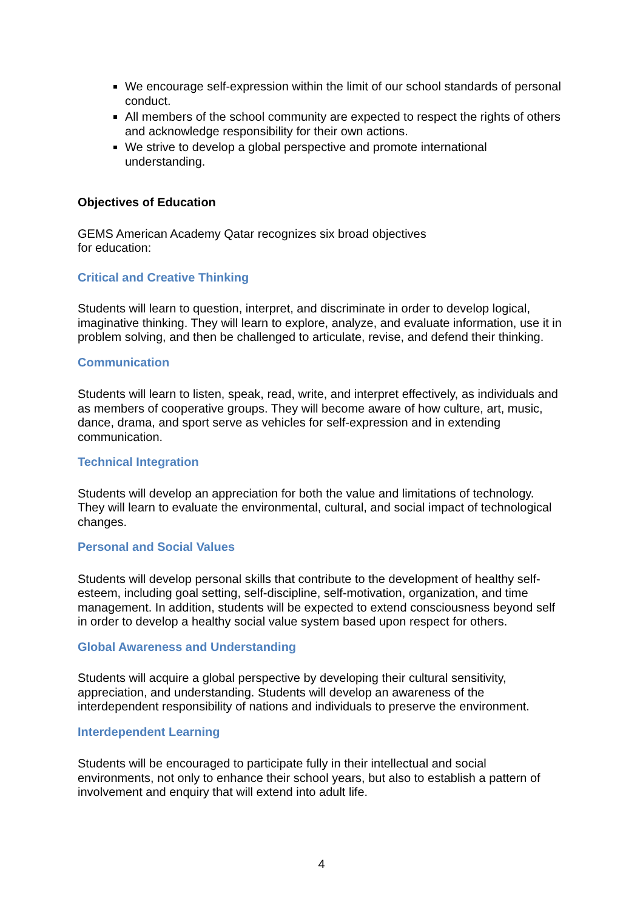We encourage self-expression within the limit of our school standards of personal conduct.
All members of the school community are expected to respect the rights of others and acknowledge responsibility for their own actions.
We strive to develop a global perspective and promote international understanding.
Objectives of Education
GEMS American Academy Qatar recognizes six broad objectives
for education:
Critical and Creative Thinking
Students will learn to question, interpret, and discriminate in order to develop logical, imaginative thinking. They will learn to explore, analyze, and evaluate information, use it in problem solving, and then be challenged to articulate, revise, and defend their thinking.
Communication
Students will learn to listen, speak, read, write, and interpret effectively, as individuals and as members of cooperative groups. They will become aware of how culture, art, music, dance, drama, and sport serve as vehicles for self-expression and in extending communication.
Technical Integration
Students will develop an appreciation for both the value and limitations of technology. They will learn to evaluate the environmental, cultural, and social impact of technological changes.
Personal and Social Values
Students will develop personal skills that contribute to the development of healthy self-esteem, including goal setting, self-discipline, self-motivation, organization, and time management. In addition, students will be expected to extend consciousness beyond self in order to develop a healthy social value system based upon respect for others.
Global Awareness and Understanding
Students will acquire a global perspective by developing their cultural sensitivity, appreciation, and understanding. Students will develop an awareness of the interdependent responsibility of nations and individuals to preserve the environment.
Interdependent Learning
Students will be encouraged to participate fully in their intellectual and social environments, not only to enhance their school years, but also to establish a pattern of involvement and enquiry that will extend into adult life.
4